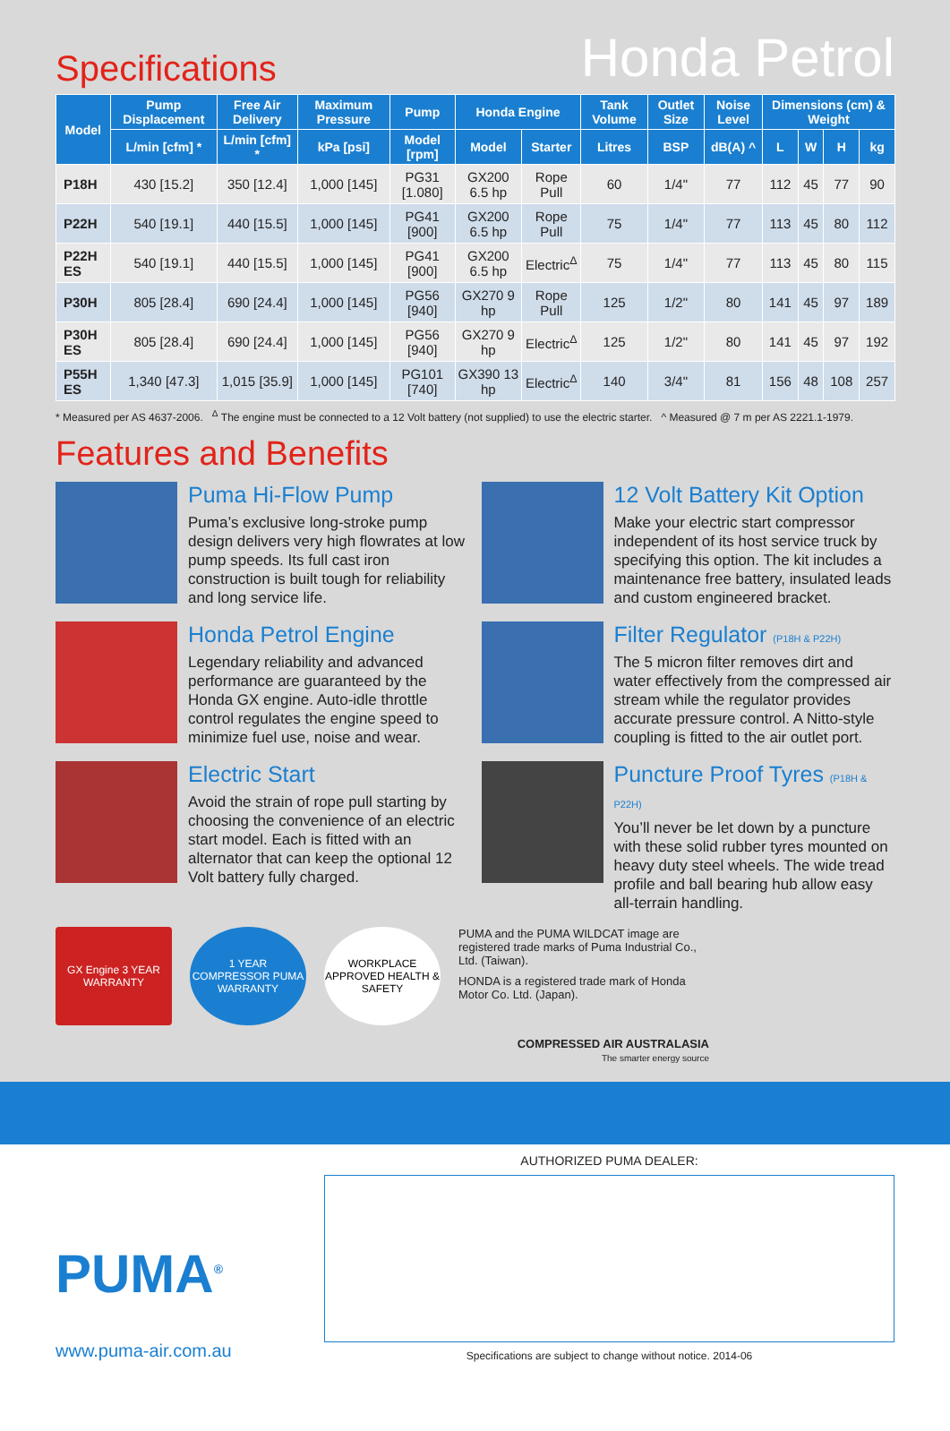Specifications
Honda Petrol
| Model | Pump Displacement | Free Air Delivery | Maximum Pressure | Pump | Honda Engine | | Tank Volume | Outlet Size | Noise Level | Dimensions (cm) & Weight | | | |
| --- | --- | --- | --- | --- | --- | --- | --- | --- | --- | --- | --- | --- | --- |
| | L/min [cfm] * | L/min [cfm] * | kPa [psi] | Model [rpm] | Model | Starter | Litres | BSP | dB(A) ^ | L | W | H | kg |
| P18H | 430 [15.2] | 350 [12.4] | 1,000 [145] | PG31 [1.080] | GX200 6.5 hp | Rope Pull | 60 | 1/4" | 77 | 112 | 45 | 77 | 90 |
| P22H | 540 [19.1] | 440 [15.5] | 1,000 [145] | PG41 [900] | GX200 6.5 hp | Rope Pull | 75 | 1/4" | 77 | 113 | 45 | 80 | 112 |
| P22H ES | 540 [19.1] | 440 [15.5] | 1,000 [145] | PG41 [900] | GX200 6.5 hp | Electric<sup>Δ</sup> | 75 | 1/4" | 77 | 113 | 45 | 80 | 115 |
| P30H | 805 [28.4] | 690 [24.4] | 1,000 [145] | PG56 [940] | GX270 9 hp | Rope Pull | 125 | 1/2" | 80 | 141 | 45 | 97 | 189 |
| P30H ES | 805 [28.4] | 690 [24.4] | 1,000 [145] | PG56 [940] | GX270 9 hp | Electric<sup>Δ</sup> | 125 | 1/2" | 80 | 141 | 45 | 97 | 192 |
| P55H ES | 1,340 [47.3] | 1,015 [35.9] | 1,000 [145] | PG101 [740] | GX390 13 hp | Electric<sup>Δ</sup> | 140 | 3/4" | 81 | 156 | 48 | 108 | 257 |
* Measured per AS 4637-2006. <sup>Δ</sup> The engine must be connected to a 12 Volt battery (not supplied) to use the electric starter. ^ Measured @ 7 m per AS 2221.1-1979.
Features and Benefits
Puma Hi-Flow Pump
Puma’s exclusive long-stroke pump design delivers very high flowrates at low pump speeds. Its full cast iron construction is built tough for reliability and long service life.
12 Volt Battery Kit Option
Make your electric start compressor independent of its host service truck by specifying this option. The kit includes a maintenance free battery, insulated leads and custom engineered bracket.
Honda Petrol Engine
Legendary reliability and advanced performance are guaranteed by the Honda GX engine. Auto-idle throttle control regulates the engine speed to minimize fuel use, noise and wear.
Filter Regulator (P18H & P22H)
The 5 micron filter removes dirt and water effectively from the compressed air stream while the regulator provides accurate pressure control. A Nitto-style coupling is fitted to the air outlet port.
Electric Start
Avoid the strain of rope pull starting by choosing the convenience of an electric start model. Each is fitted with an alternator that can keep the optional 12 Volt battery fully charged.
Puncture Proof Tyres (P18H & P22H)
You’ll never be let down by a puncture with these solid rubber tyres mounted on heavy duty steel wheels. The wide tread profile and ball bearing hub allow easy all-terrain handling.
GX Engine 3 YEAR WARRANTY
1 YEAR COMPRESSOR PUMA WARRANTY
WORKPLACE APPROVED HEALTH & SAFETY
PUMA and the PUMA WILDCAT image are registered trade marks of Puma Industrial Co., Ltd. (Taiwan).
HONDA is a registered trade mark of Honda Motor Co. Ltd. (Japan).
COMPRESSED AIR AUSTRALASIA
The smarter energy source
PUMA<sup>®</sup>
www.puma-air.com.au
AUTHORIZED PUMA DEALER:
Specifications are subject to change without notice. 2014-06